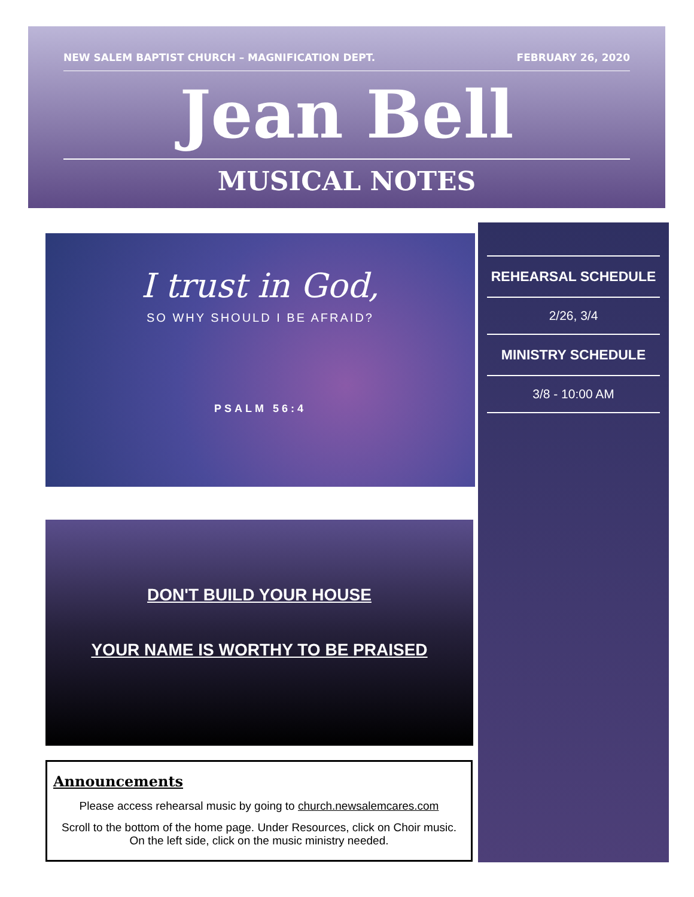NEW SALEM BAPTIST CHURCH – MAGNIFICATION DEPT. FEBRUARY 26, 2020
Jean Bell
MUSICAL NOTES
I trust in God,
SO WHY SHOULD I BE AFRAID?
PSALM 56:4
DON'T BUILD YOUR HOUSE
YOUR NAME IS WORTHY TO BE PRAISED
Announcements
Please access rehearsal music by going to church.newsalemcares.com
Scroll to the bottom of the home page. Under Resources, click on Choir music. On the left side, click on the music ministry needed.
REHEARSAL SCHEDULE
2/26, 3/4
MINISTRY SCHEDULE
3/8 - 10:00 AM